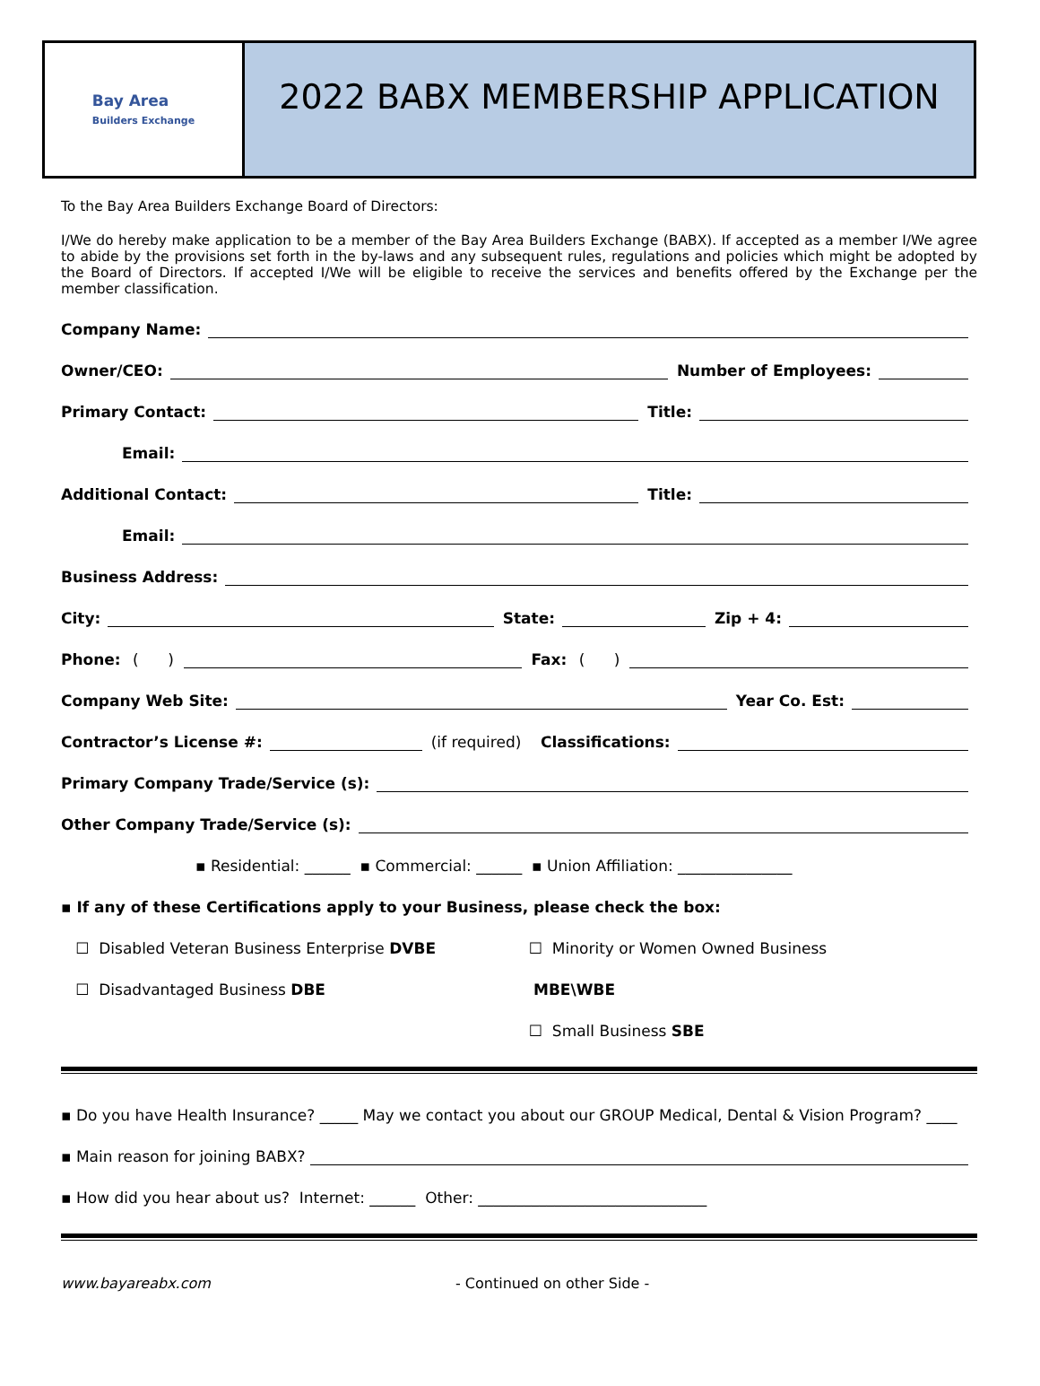Bay Area
Builders Exchange
2022 BABX MEMBERSHIP APPLICATION
To the Bay Area Builders Exchange Board of Directors:
I/We do hereby make application to be a member of the Bay Area Builders Exchange (BABX). If accepted as a member I/We agree to abide by the provisions set forth in the by-laws and any subsequent rules, regulations and policies which might be adopted by the Board of Directors. If accepted I/We will be eligible to receive the services and benefits offered by the Exchange per the member classification.
Company Name:
Owner/CEO: Number of Employees:
Primary Contact: Title:
Email:
Additional Contact: Title:
Email:
Business Address:
City: State: Zip + 4:
Phone: ( ) Fax: ( )
Company Web Site: Year Co. Est:
Contractor’s License #: (if required) Classifications:
Primary Company Trade/Service (s):
Other Company Trade/Service (s):
▪ Residential: ______ ▪ Commercial: ______ ▪ Union Affiliation: _______________
▪ If any of these Certifications apply to your Business, please check the box:
☐ Disabled Veteran Business Enterprise DVBE
☐ Minority or Women Owned Business
☐ Disadvantaged Business DBE
MBE\WBE
☐ Small Business SBE
▪ Do you have Health Insurance? _____ May we contact you about our GROUP Medical, Dental & Vision Program? ____
▪ Main reason for joining BABX?
▪ How did you hear about us? Internet: ______ Other: ______________________________
www.bayareabx.com - Continued on other Side -